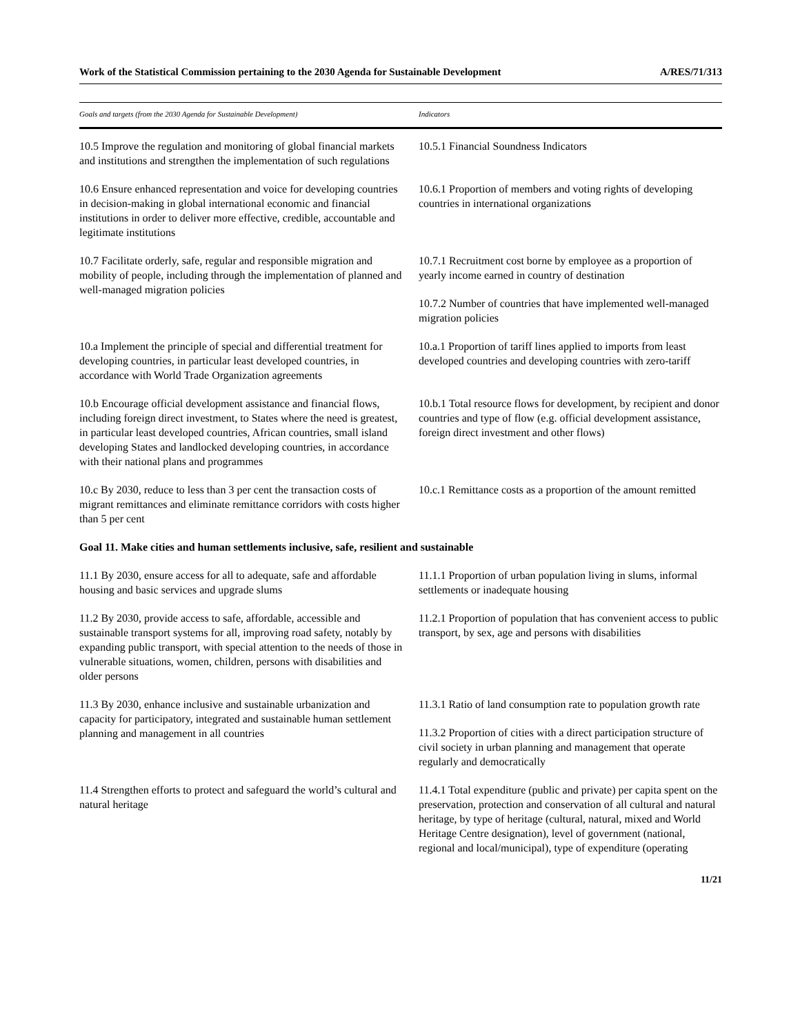Work of the Statistical Commission pertaining to the 2030 Agenda for Sustainable Development A/RES/71/313
| Goals and targets (from the 2030 Agenda for Sustainable Development) | Indicators |
| --- | --- |
| 10.5 Improve the regulation and monitoring of global financial markets and institutions and strengthen the implementation of such regulations | 10.5.1 Financial Soundness Indicators |
| 10.6 Ensure enhanced representation and voice for developing countries in decision-making in global international economic and financial institutions in order to deliver more effective, credible, accountable and legitimate institutions | 10.6.1 Proportion of members and voting rights of developing countries in international organizations |
| 10.7 Facilitate orderly, safe, regular and responsible migration and mobility of people, including through the implementation of planned and well-managed migration policies | 10.7.1 Recruitment cost borne by employee as a proportion of yearly income earned in country of destination |
| | 10.7.2 Number of countries that have implemented well-managed migration policies |
| 10.a Implement the principle of special and differential treatment for developing countries, in particular least developed countries, in accordance with World Trade Organization agreements | 10.a.1 Proportion of tariff lines applied to imports from least developed countries and developing countries with zero-tariff |
| 10.b Encourage official development assistance and financial flows, including foreign direct investment, to States where the need is greatest, in particular least developed countries, African countries, small island developing States and landlocked developing countries, in accordance with their national plans and programmes | 10.b.1 Total resource flows for development, by recipient and donor countries and type of flow (e.g. official development assistance, foreign direct investment and other flows) |
| 10.c By 2030, reduce to less than 3 per cent the transaction costs of migrant remittances and eliminate remittance corridors with costs higher than 5 per cent | 10.c.1 Remittance costs as a proportion of the amount remitted |
| Goal 11. Make cities and human settlements inclusive, safe, resilient and sustainable | |
| 11.1 By 2030, ensure access for all to adequate, safe and affordable housing and basic services and upgrade slums | 11.1.1 Proportion of urban population living in slums, informal settlements or inadequate housing |
| 11.2 By 2030, provide access to safe, affordable, accessible and sustainable transport systems for all, improving road safety, notably by expanding public transport, with special attention to the needs of those in vulnerable situations, women, children, persons with disabilities and older persons | 11.2.1 Proportion of population that has convenient access to public transport, by sex, age and persons with disabilities |
| 11.3 By 2030, enhance inclusive and sustainable urbanization and capacity for participatory, integrated and sustainable human settlement planning and management in all countries | 11.3.1 Ratio of land consumption rate to population growth rate |
| | 11.3.2 Proportion of cities with a direct participation structure of civil society in urban planning and management that operate regularly and democratically |
| 11.4 Strengthen efforts to protect and safeguard the world’s cultural and natural heritage | 11.4.1 Total expenditure (public and private) per capita spent on the preservation, protection and conservation of all cultural and natural heritage, by type of heritage (cultural, natural, mixed and World Heritage Centre designation), level of government (national, regional and local/municipal), type of expenditure (operating |
11/21